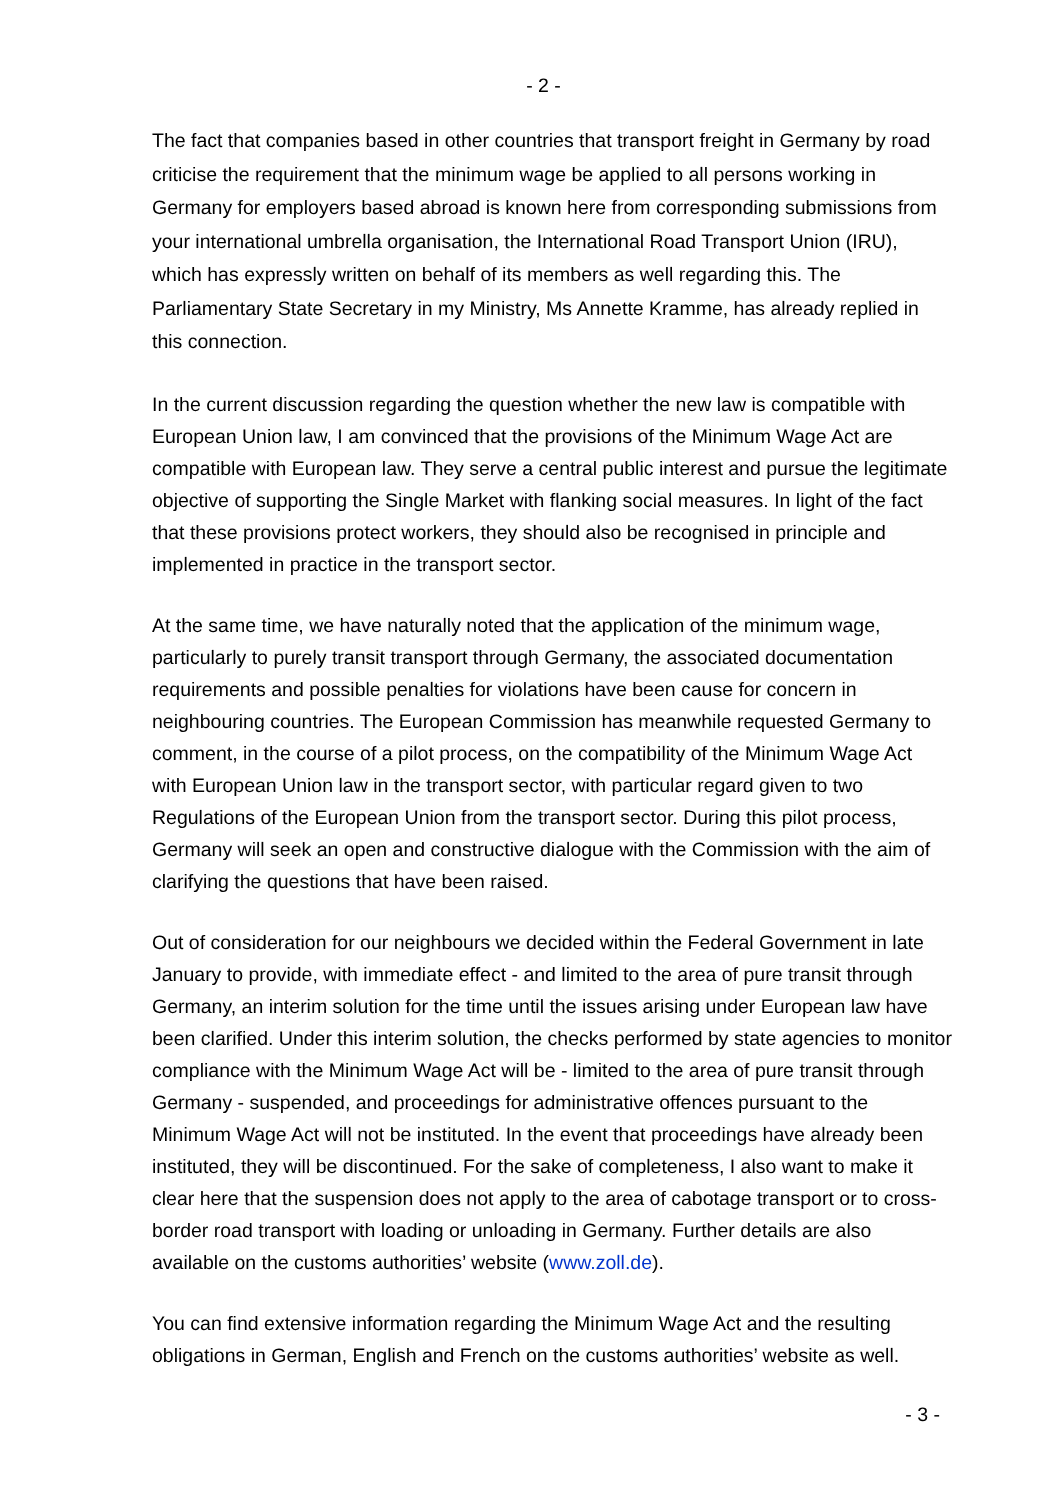- 2 -
The fact that companies based in other countries that transport freight in Germany by road criticise the requirement that the minimum wage be applied to all persons working in Germany for employers based abroad is known here from corresponding submissions from your international umbrella organisation, the International Road Transport Union (IRU), which has expressly written on behalf of its members as well regarding this. The Parliamentary State Secretary in my Ministry, Ms Annette Kramme, has already replied in this connection.
In the current discussion regarding the question whether the new law is compatible with European Union law, I am convinced that the provisions of the Minimum Wage Act are compatible with European law. They serve a central public interest and pursue the legitimate objective of supporting the Single Market with flanking social measures. In light of the fact that these provisions protect workers, they should also be recognised in principle and implemented in practice in the transport sector.
At the same time, we have naturally noted that the application of the minimum wage, particularly to purely transit transport through Germany, the associated documentation requirements and possible penalties for violations have been cause for concern in neighbouring countries. The European Commission has meanwhile requested Germany to comment, in the course of a pilot process, on the compatibility of the Minimum Wage Act with European Union law in the transport sector, with particular regard given to two Regulations of the European Union from the transport sector. During this pilot process, Germany will seek an open and constructive dialogue with the Commission with the aim of clarifying the questions that have been raised.
Out of consideration for our neighbours we decided within the Federal Government in late January to provide, with immediate effect - and limited to the area of pure transit through Germany, an interim solution for the time until the issues arising under European law have been clarified. Under this interim solution, the checks performed by state agencies to monitor compliance with the Minimum Wage Act will be - limited to the area of pure transit through Germany - suspended, and proceedings for administrative offences pursuant to the Minimum Wage Act will not be instituted. In the event that proceedings have already been instituted, they will be discontinued. For the sake of completeness, I also want to make it clear here that the suspension does not apply to the area of cabotage transport or to cross-border road transport with loading or unloading in Germany. Further details are also available on the customs authorities’ website (www.zoll.de).
You can find extensive information regarding the Minimum Wage Act and the resulting obligations in German, English and French on the customs authorities’ website as well.
- 3 -